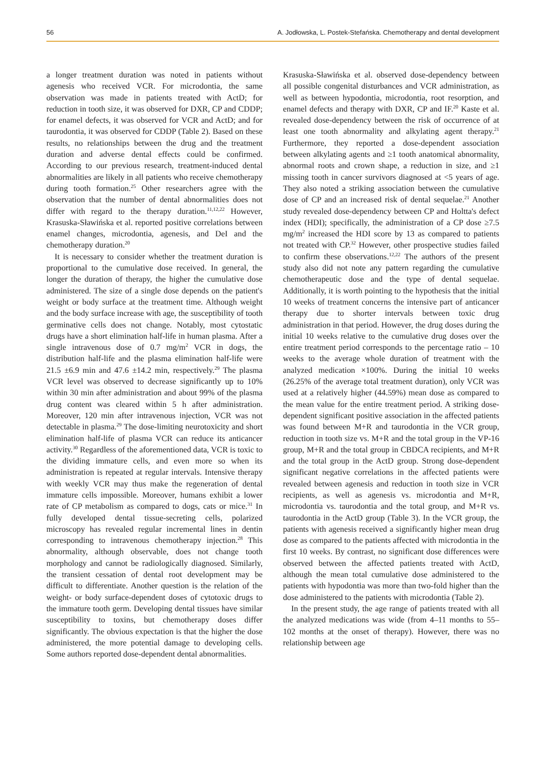56 A. Jodłowska, L. Postek-Stefańska. Chemotherapy and dental development
a longer treatment duration was noted in patients without agenesis who received VCR. For microdontia, the same observation was made in patients treated with ActD; for reduction in tooth size, it was observed for DXR, CP and CDDP; for enamel defects, it was observed for VCR and ActD; and for taurodontia, it was observed for CDDP (Table 2). Based on these results, no relationships between the drug and the treatment duration and adverse dental effects could be confirmed. According to our previous research, treatment-induced dental abnormalities are likely in all patients who receive chemotherapy during tooth formation.<sup>25</sup> Other researchers agree with the observation that the number of dental abnormalities does not differ with regard to the therapy duration.<sup>11,12,22</sup> However, Krasuska-Sławińska et al. reported positive correlations between enamel changes, microdontia, agenesis, and DeI and the chemotherapy duration.<sup>20</sup>
It is necessary to consider whether the treatment duration is proportional to the cumulative dose received. In general, the longer the duration of therapy, the higher the cumulative dose administered. The size of a single dose depends on the patient's weight or body surface at the treatment time. Although weight and the body surface increase with age, the susceptibility of tooth germinative cells does not change. Notably, most cytostatic drugs have a short elimination half-life in human plasma. After a single intravenous dose of 0.7 mg/m<sup>2</sup> VCR in dogs, the distribution half-life and the plasma elimination half-life were 21.5 ±6.9 min and 47.6 ±14.2 min, respectively.<sup>29</sup> The plasma VCR level was observed to decrease significantly up to 10% within 30 min after administration and about 99% of the plasma drug content was cleared within 5 h after administration. Moreover, 120 min after intravenous injection, VCR was not detectable in plasma.<sup>29</sup> The dose-limiting neurotoxicity and short elimination half-life of plasma VCR can reduce its anticancer activity.<sup>30</sup> Regardless of the aforementioned data, VCR is toxic to the dividing immature cells, and even more so when its administration is repeated at regular intervals. Intensive therapy with weekly VCR may thus make the regeneration of dental immature cells impossible. Moreover, humans exhibit a lower rate of CP metabolism as compared to dogs, cats or mice.<sup>31</sup> In fully developed dental tissue-secreting cells, polarized microscopy has revealed regular incremental lines in dentin corresponding to intravenous chemotherapy injection.<sup>28</sup> This abnormality, although observable, does not change tooth morphology and cannot be radiologically diagnosed. Similarly, the transient cessation of dental root development may be difficult to differentiate. Another question is the relation of the weight- or body surface-dependent doses of cytotoxic drugs to the immature tooth germ. Developing dental tissues have similar susceptibility to toxins, but chemotherapy doses differ significantly. The obvious expectation is that the higher the dose administered, the more potential damage to developing cells. Some authors reported dose-dependent dental abnormalities.
Krasuska-Sławińska et al. observed dose-dependency between all possible congenital disturbances and VCR administration, as well as between hypodontia, microdontia, root resorption, and enamel defects and therapy with DXR, CP and IF.<sup>20</sup> Kaste et al. revealed dose-dependency between the risk of occurrence of at least one tooth abnormality and alkylating agent therapy.<sup>21</sup> Furthermore, they reported a dose-dependent association between alkylating agents and ≥1 tooth anatomical abnormality, abnormal roots and crown shape, a reduction in size, and ≥1 missing tooth in cancer survivors diagnosed at <5 years of age. They also noted a striking association between the cumulative dose of CP and an increased risk of dental sequelae.<sup>21</sup> Another study revealed dose-dependency between CP and Holtta's defect index (HDI); specifically, the administration of a CP dose ≥7.5 mg/m<sup>2</sup> increased the HDI score by 13 as compared to patients not treated with CP.<sup>32</sup> However, other prospective studies failed to confirm these observations.<sup>12,22</sup> The authors of the present study also did not note any pattern regarding the cumulative chemotherapeutic dose and the type of dental sequelae. Additionally, it is worth pointing to the hypothesis that the initial 10 weeks of treatment concerns the intensive part of anticancer therapy due to shorter intervals between toxic drug administration in that period. However, the drug doses during the initial 10 weeks relative to the cumulative drug doses over the entire treatment period corresponds to the percentage ratio – 10 weeks to the average whole duration of treatment with the analyzed medication ×100%. During the initial 10 weeks (26.25% of the average total treatment duration), only VCR was used at a relatively higher (44.59%) mean dose as compared to the mean value for the entire treatment period. A striking dose-dependent significant positive association in the affected patients was found between M+R and taurodontia in the VCR group, reduction in tooth size vs. M+R and the total group in the VP-16 group, M+R and the total group in CBDCA recipients, and M+R and the total group in the ActD group. Strong dose-dependent significant negative correlations in the affected patients were revealed between agenesis and reduction in tooth size in VCR recipients, as well as agenesis vs. microdontia and M+R, microdontia vs. taurodontia and the total group, and M+R vs. taurodontia in the ActD group (Table 3). In the VCR group, the patients with agenesis received a significantly higher mean drug dose as compared to the patients affected with microdontia in the first 10 weeks. By contrast, no significant dose differences were observed between the affected patients treated with ActD, although the mean total cumulative dose administered to the patients with hypodontia was more than two-fold higher than the dose administered to the patients with microdontia (Table 2).
In the present study, the age range of patients treated with all the analyzed medications was wide (from 4–11 months to 55–102 months at the onset of therapy). However, there was no relationship between age